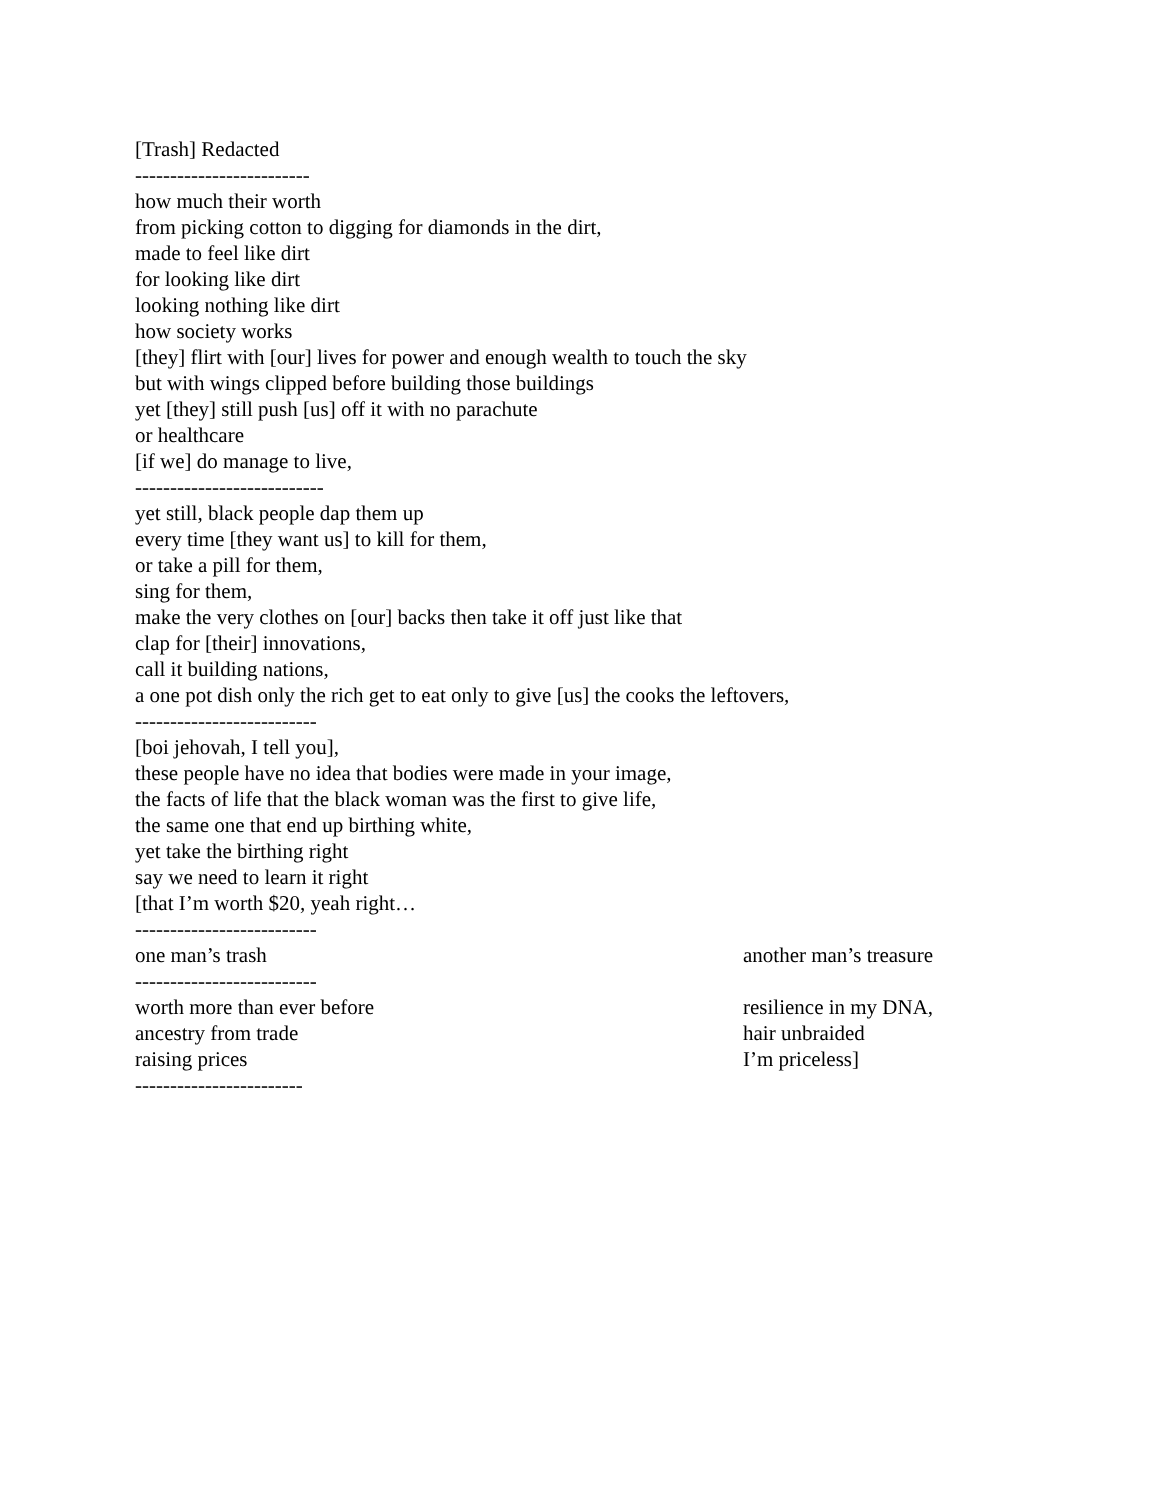[Trash] Redacted
-------------------------
how much their worth
from picking cotton to digging for diamonds in the dirt,
made to feel like dirt
for looking like dirt
looking nothing like dirt
how society works
[they] flirt with [our] lives for power and enough wealth to touch the sky
but with wings clipped before building those buildings
yet [they] still push [us] off it with no parachute
or healthcare
[if we] do manage to live,
---------------------------
yet still, black people dap them up
every time [they want us] to kill for them,
or take a pill for them,
sing for them,
make the very clothes on [our] backs then take it off just like that
clap for [their] innovations,
call it building nations,
a one pot dish only the rich get to eat only to give [us] the cooks the leftovers,
--------------------------
[boi jehovah, I tell you],
these people have no idea that bodies were made in your image,
the facts of life that the black woman was the first to give life,
the same one that end up birthing white,
yet take the birthing right
say we need to learn it right
[that I’m worth $20, yeah right…
--------------------------
one man’s trash another man’s treasure
--------------------------
worth more than ever before resilience in my DNA,
ancestry from trade hair unbraided
raising prices I’m priceless]
------------------------